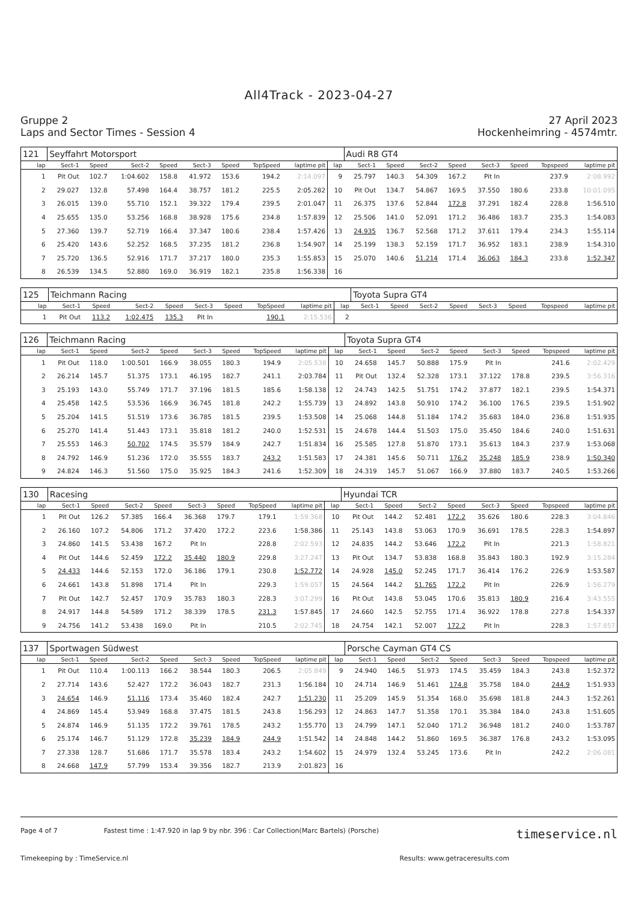All4Track - 2023-04-27
Gruppe 2
Laps and Sector Times - Session 4
27 April 2023
Hockenheimring - 4574mtr.
| 121 | Seyffahrt Motorsport | | | | | | | | | Audi R8 GT4 | | | | | | | |
| lap | Sect-1 | Speed | Sect-2 | Speed | Sect-3 | Speed | TopSpeed | laptime pit | lap | Sect-1 | Speed | Sect-2 | Speed | Sect-3 | Speed | Topspeed | laptime pit |
| 1 | Pit Out | 102.7 | 1:04.602 | 158.8 | 41.972 | 153.6 | 194.2 | 2:14.097 | 9 | 25.797 | 140.3 | 54.309 | 167.2 | Pit In | | 237.9 | 2:08.992 |
| 2 | 29.027 | 132.8 | 57.498 | 164.4 | 38.757 | 181.2 | 225.5 | 2:05.282 | 10 | Pit Out | 134.7 | 54.867 | 169.5 | 37.550 | 180.6 | 233.8 | 10:01.095 |
| 3 | 26.015 | 139.0 | 55.710 | 152.1 | 39.322 | 179.4 | 239.5 | 2:01.047 | 11 | 26.375 | 137.6 | 52.844 | 172.8 | 37.291 | 182.4 | 228.8 | 1:56.510 |
| 4 | 25.655 | 135.0 | 53.256 | 168.8 | 38.928 | 175.6 | 234.8 | 1:57.839 | 12 | 25.506 | 141.0 | 52.091 | 171.2 | 36.486 | 183.7 | 235.3 | 1:54.083 |
| 5 | 27.360 | 139.7 | 52.719 | 166.4 | 37.347 | 180.6 | 238.4 | 1:57.426 | 13 | 24.935 | 136.7 | 52.568 | 171.2 | 37.611 | 179.4 | 234.3 | 1:55.114 |
| 6 | 25.420 | 143.6 | 52.252 | 168.5 | 37.235 | 181.2 | 236.8 | 1:54.907 | 14 | 25.199 | 138.3 | 52.159 | 171.7 | 36.952 | 183.1 | 238.9 | 1:54.310 |
| 7 | 25.720 | 136.5 | 52.916 | 171.7 | 37.217 | 180.0 | 235.3 | 1:55.853 | 15 | 25.070 | 140.6 | 51.214 | 171.4 | 36.063 | 184.3 | 233.8 | 1:52.347 |
| 8 | 26.539 | 134.5 | 52.880 | 169.0 | 36.919 | 182.1 | 235.8 | 1:56.338 | 16 | | | | | | | | |
| 125 | Teichmann Racing | | | | | | | | | Toyota Supra GT4 | | | | | | | |
| lap | Sect-1 | Speed | Sect-2 | Speed | Sect-3 | Speed | TopSpeed | laptime pit | lap | Sect-1 | Speed | Sect-2 | Speed | Sect-3 | Speed | Topspeed | laptime pit |
| 1 | Pit Out | 113.2 | 1:02.475 | 135.3 | Pit In | | 190.1 | 2:15.536 | 2 | | | | | | | | |
| 126 | Teichmann Racing | | | | | | | | | Toyota Supra GT4 | | | | | | | |
| lap | Sect-1 | Speed | Sect-2 | Speed | Sect-3 | Speed | TopSpeed | laptime pit | lap | Sect-1 | Speed | Sect-2 | Speed | Sect-3 | Speed | Topspeed | laptime pit |
| 1 | Pit Out | 118.0 | 1:00.501 | 166.9 | 38.055 | 180.3 | 194.9 | 2:05.538 | 10 | 24.658 | 145.7 | 50.888 | 175.9 | Pit In | | 241.6 | 2:02.429 |
| 2 | 26.214 | 145.7 | 51.375 | 173.1 | 46.195 | 182.7 | 241.1 | 2:03.784 | 11 | Pit Out | 132.4 | 52.328 | 173.1 | 37.122 | 178.8 | 239.5 | 3:56.316 |
| 3 | 25.193 | 143.0 | 55.749 | 171.7 | 37.196 | 181.5 | 185.6 | 1:58.138 | 12 | 24.743 | 142.5 | 51.751 | 174.2 | 37.877 | 182.1 | 239.5 | 1:54.371 |
| 4 | 25.458 | 142.5 | 53.536 | 166.9 | 36.745 | 181.8 | 242.2 | 1:55.739 | 13 | 24.892 | 143.8 | 50.910 | 174.2 | 36.100 | 176.5 | 239.5 | 1:51.902 |
| 5 | 25.204 | 141.5 | 51.519 | 173.6 | 36.785 | 181.5 | 239.5 | 1:53.508 | 14 | 25.068 | 144.8 | 51.184 | 174.2 | 35.683 | 184.0 | 236.8 | 1:51.935 |
| 6 | 25.270 | 141.4 | 51.443 | 173.1 | 35.818 | 181.2 | 240.0 | 1:52.531 | 15 | 24.678 | 144.4 | 51.503 | 175.0 | 35.450 | 184.6 | 240.0 | 1:51.631 |
| 7 | 25.553 | 146.3 | 50.702 | 174.5 | 35.579 | 184.9 | 242.7 | 1:51.834 | 16 | 25.585 | 127.8 | 51.870 | 173.1 | 35.613 | 184.3 | 237.9 | 1:53.068 |
| 8 | 24.792 | 146.9 | 51.236 | 172.0 | 35.555 | 183.7 | 243.2 | 1:51.583 | 17 | 24.381 | 145.6 | 50.711 | 176.2 | 35.248 | 185.9 | 238.9 | 1:50.340 |
| 9 | 24.824 | 146.3 | 51.560 | 175.0 | 35.925 | 184.3 | 241.6 | 1:52.309 | 18 | 24.319 | 145.7 | 51.067 | 166.9 | 37.880 | 183.7 | 240.5 | 1:53.266 |
| 130 | Racesing | | | | | | | | | Hyundai TCR | | | | | | | |
| lap | Sect-1 | Speed | Sect-2 | Speed | Sect-3 | Speed | TopSpeed | laptime pit | lap | Sect-1 | Speed | Sect-2 | Speed | Sect-3 | Speed | Topspeed | laptime pit |
| 1 | Pit Out | 126.2 | 57.385 | 166.4 | 36.368 | 179.7 | 179.1 | 1:59.368 | 10 | Pit Out | 144.2 | 52.481 | 172.2 | 35.626 | 180.6 | 228.3 | 3:04.846 |
| 2 | 26.160 | 107.2 | 54.806 | 171.2 | 37.420 | 172.2 | 223.6 | 1:58.386 | 11 | 25.143 | 143.8 | 53.063 | 170.9 | 36.691 | 178.5 | 228.3 | 1:54.897 |
| 3 | 24.860 | 141.5 | 53.438 | 167.2 | Pit In | | 228.8 | 2:02.593 | 12 | 24.835 | 144.2 | 53.646 | 172.2 | Pit In | | 221.3 | 1:58.821 |
| 4 | Pit Out | 144.6 | 52.459 | 172.2 | 35.440 | 180.9 | 229.8 | 3:27.247 | 13 | Pit Out | 134.7 | 53.838 | 168.8 | 35.843 | 180.3 | 192.9 | 3:15.284 |
| 5 | 24.433 | 144.6 | 52.153 | 172.0 | 36.186 | 179.1 | 230.8 | 1:52.772 | 14 | 24.928 | 145.0 | 52.245 | 171.7 | 36.414 | 176.2 | 226.9 | 1:53.587 |
| 6 | 24.661 | 143.8 | 51.898 | 171.4 | Pit In | | 229.3 | 1:59.057 | 15 | 24.564 | 144.2 | 51.765 | 172.2 | Pit In | | 226.9 | 1:56.279 |
| 7 | Pit Out | 142.7 | 52.457 | 170.9 | 35.783 | 180.3 | 228.3 | 3:07.299 | 16 | Pit Out | 143.8 | 53.045 | 170.6 | 35.813 | 180.9 | 216.4 | 3:43.555 |
| 8 | 24.917 | 144.8 | 54.589 | 171.2 | 38.339 | 178.5 | 231.3 | 1:57.845 | 17 | 24.660 | 142.5 | 52.755 | 171.4 | 36.922 | 178.8 | 227.8 | 1:54.337 |
| 9 | 24.756 | 141.2 | 53.438 | 169.0 | Pit In | | 210.5 | 2:02.745 | 18 | 24.754 | 142.1 | 52.007 | 172.2 | Pit In | | 228.3 | 1:57.857 |
| 137 | Sportwagen Südwest | | | | | | | | | Porsche Cayman GT4 CS | | | | | | | |
| lap | Sect-1 | Speed | Sect-2 | Speed | Sect-3 | Speed | TopSpeed | laptime pit | lap | Sect-1 | Speed | Sect-2 | Speed | Sect-3 | Speed | Topspeed | laptime pit |
| 1 | Pit Out | 110.4 | 1:00.113 | 166.2 | 38.544 | 180.3 | 206.5 | 2:05.849 | 9 | 24.940 | 146.5 | 51.973 | 174.5 | 35.459 | 184.3 | 243.8 | 1:52.372 |
| 2 | 27.714 | 143.6 | 52.427 | 172.2 | 36.043 | 182.7 | 231.3 | 1:56.184 | 10 | 24.714 | 146.9 | 51.461 | 174.8 | 35.758 | 184.0 | 244.9 | 1:51.933 |
| 3 | 24.654 | 146.9 | 51.116 | 173.4 | 35.460 | 182.4 | 242.7 | 1:51.230 | 11 | 25.209 | 145.9 | 51.354 | 168.0 | 35.698 | 181.8 | 244.3 | 1:52.261 |
| 4 | 24.869 | 145.4 | 53.949 | 168.8 | 37.475 | 181.5 | 243.8 | 1:56.293 | 12 | 24.863 | 147.7 | 51.358 | 170.1 | 35.384 | 184.0 | 243.8 | 1:51.605 |
| 5 | 24.874 | 146.9 | 51.135 | 172.2 | 39.761 | 178.5 | 243.2 | 1:55.770 | 13 | 24.799 | 147.1 | 52.040 | 171.2 | 36.948 | 181.2 | 240.0 | 1:53.787 |
| 6 | 25.174 | 146.7 | 51.129 | 172.8 | 35.239 | 184.9 | 244.9 | 1:51.542 | 14 | 24.848 | 144.2 | 51.860 | 169.5 | 36.387 | 176.8 | 243.2 | 1:53.095 |
| 7 | 27.338 | 128.7 | 51.686 | 171.7 | 35.578 | 183.4 | 243.2 | 1:54.602 | 15 | 24.979 | 132.4 | 53.245 | 173.6 | Pit In | | 242.2 | 2:06.081 |
| 8 | 24.668 | 147.9 | 57.799 | 153.4 | 39.356 | 182.7 | 213.9 | 2:01.823 | 16 | | | | | | | | |
Page 4 of 7 Fastest time : 1:47.920 in lap 9 by nbr. 396 : Car Collection(Marc Bartels) (Porsche) timeservice.nl
Timekeeping by : TimeService.nl Results: www.getraceresults.com